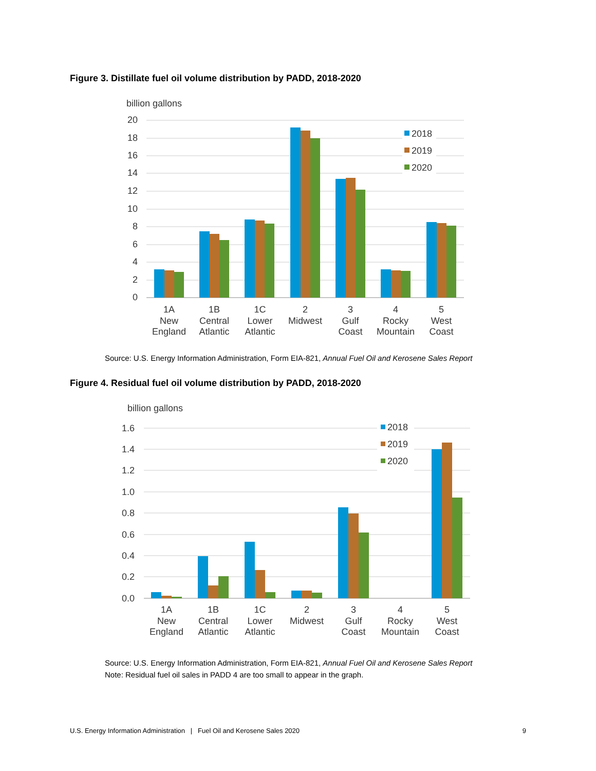Figure 3. Distillate fuel oil volume distribution by PADD, 2018-2020
billion gallons
20
18
16
14
12
10
8
6
4
2
0
2018
2019
2020
1A
New
England
1B
Central
Atlantic
1C
Lower
Atlantic
2
Midwest
3
Gulf
Coast
4
Rocky
Mountain
5
West
Coast
Source: U.S. Energy Information Administration, Form EIA-821, Annual Fuel Oil and Kerosene Sales Report
Figure 4. Residual fuel oil volume distribution by PADD, 2018-2020
billion gallons
1.6
1.4
1.2
1.0
0.8
0.6
0.4
0.2
0.0
2018
2019
2020
1A
New
England
1B
Central
Atlantic
1C
Lower
Atlantic
2
Midwest
3
Gulf
Coast
4
Rocky
Mountain
5
West
Coast
Source: U.S. Energy Information Administration, Form EIA-821, Annual Fuel Oil and Kerosene Sales Report
Note: Residual fuel oil sales in PADD 4 are too small to appear in the graph.
U.S. Energy Information Administration | Fuel Oil and Kerosene Sales 2020 9